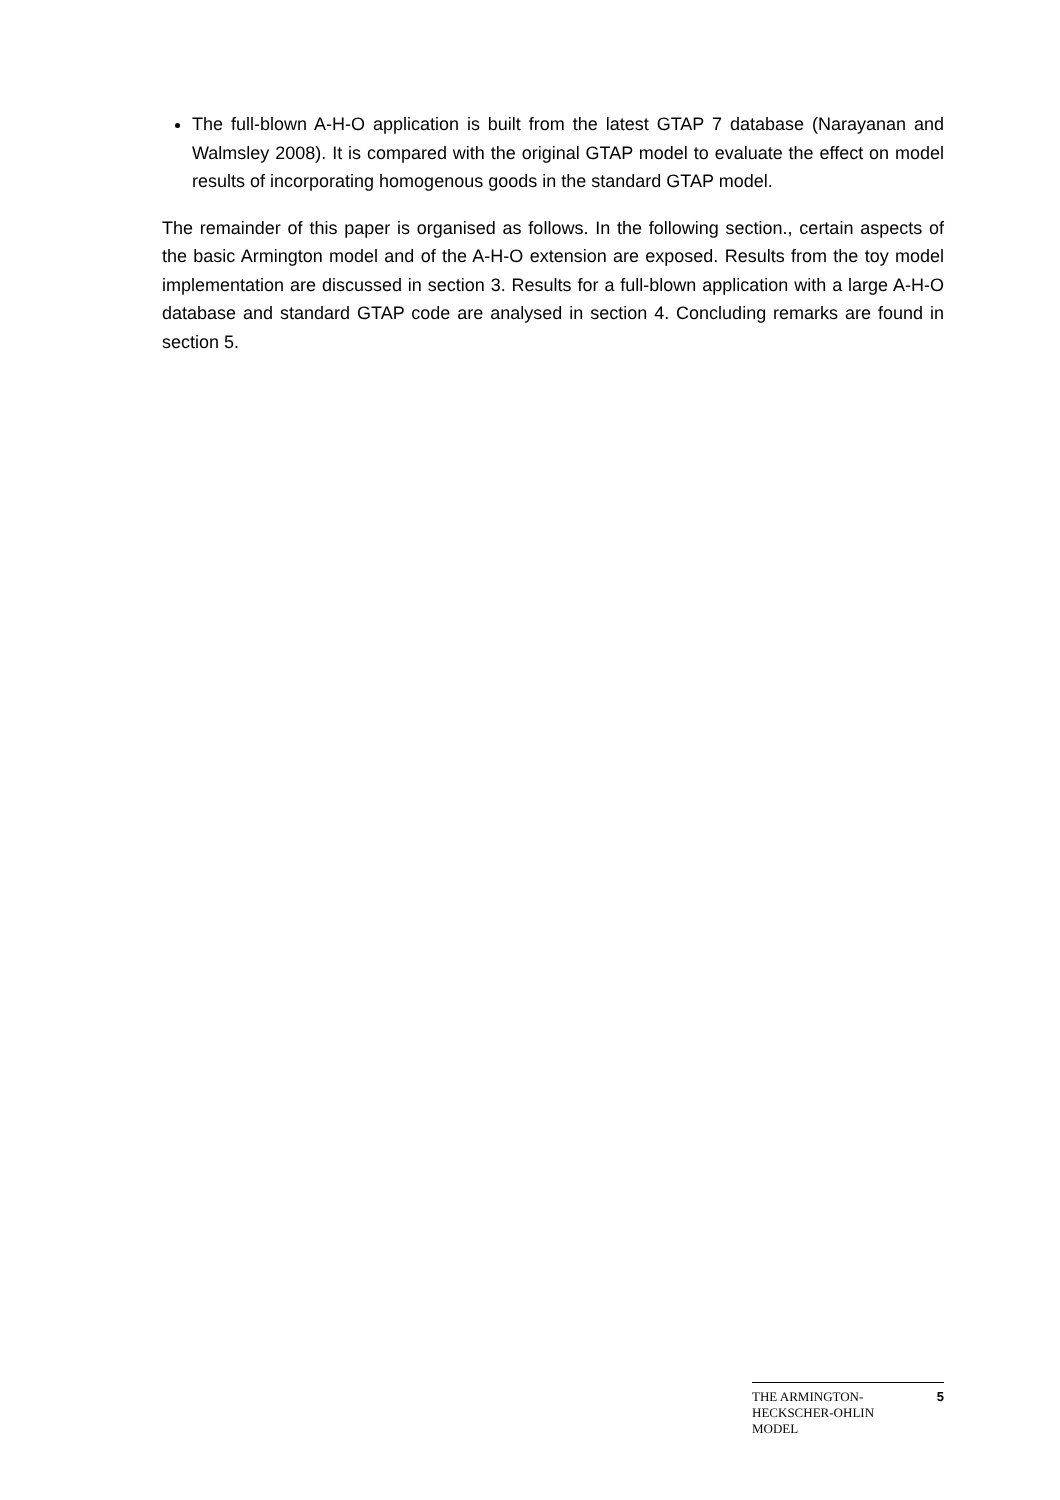The full-blown A-H-O application is built from the latest GTAP 7 database (Narayanan and Walmsley 2008). It is compared with the original GTAP model to evaluate the effect on model results of incorporating homogenous goods in the standard GTAP model.
The remainder of this paper is organised as follows. In the following section., certain aspects of the basic Armington model and of the A-H-O extension are exposed. Results from the toy model implementation are discussed in section 3. Results for a full-blown application with a large A-H-O database and standard GTAP code are analysed in section 4. Concluding remarks are found in section 5.
THE ARMINGTON-
HECKSCHER-OHLIN
MODEL
5